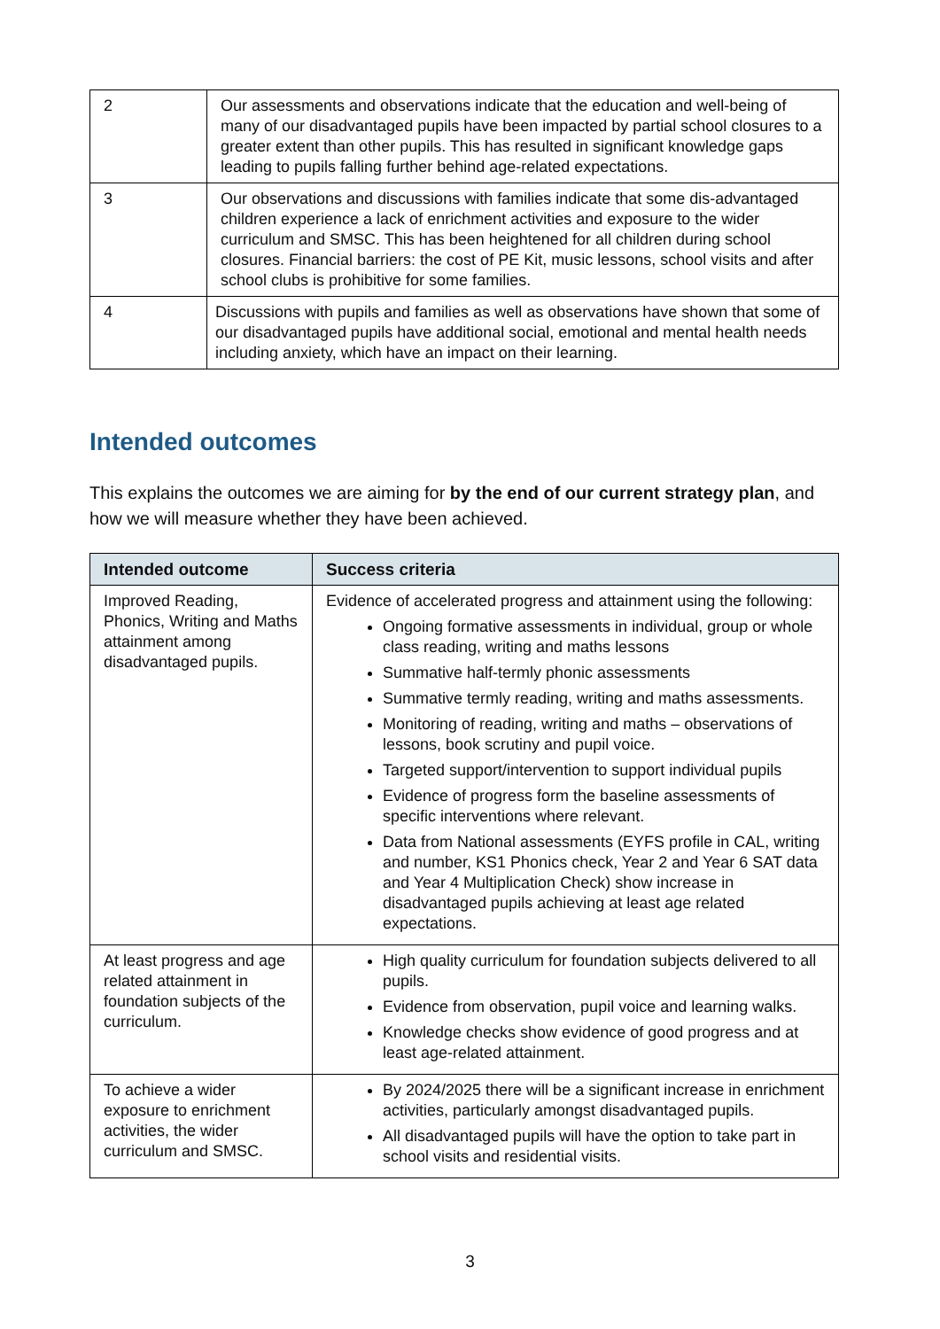| 2 | Our assessments and observations indicate that the education and well-being of many of our disadvantaged pupils have been impacted by partial school closures to a greater extent than other pupils. This has resulted in significant knowledge gaps leading to pupils falling further behind age-related expectations. |
| 3 | Our observations and discussions with families indicate that some dis-advantaged children experience a lack of enrichment activities and exposure to the wider curriculum and SMSC. This has been heightened for all children during school closures. Financial barriers: the cost of PE Kit, music lessons, school visits and after school clubs is prohibitive for some families. |
| 4 | Discussions with pupils and families as well as observations have shown that some of our disadvantaged pupils have additional social, emotional and mental health needs including anxiety, which have an impact on their learning. |
Intended outcomes
This explains the outcomes we are aiming for by the end of our current strategy plan, and how we will measure whether they have been achieved.
| Intended outcome | Success criteria |
| --- | --- |
| Improved Reading, Phonics, Writing and Maths attainment among disadvantaged pupils. | Evidence of accelerated progress and attainment using the following: Ongoing formative assessments in individual, group or whole class reading, writing and maths lessons Summative half-termly phonic assessments Summative termly reading, writing and maths assessments. Monitoring of reading, writing and maths – observations of lessons, book scrutiny and pupil voice. Targeted support/intervention to support individual pupils Evidence of progress form the baseline assessments of specific interventions where relevant. Data from National assessments (EYFS profile in CAL, writing and number, KS1 Phonics check, Year 2 and Year 6 SAT data and Year 4 Multiplication Check) show increase in disadvantaged pupils achieving at least age related expectations. |
| At least progress and age related attainment in foundation subjects of the curriculum. | High quality curriculum for foundation subjects delivered to all pupils. Evidence from observation, pupil voice and learning walks. Knowledge checks show evidence of good progress and at least age-related attainment. |
| To achieve a wider exposure to enrichment activities, the wider curriculum and SMSC. | By 2024/2025 there will be a significant increase in enrichment activities, particularly amongst disadvantaged pupils. All disadvantaged pupils will have the option to take part in school visits and residential visits. |
3